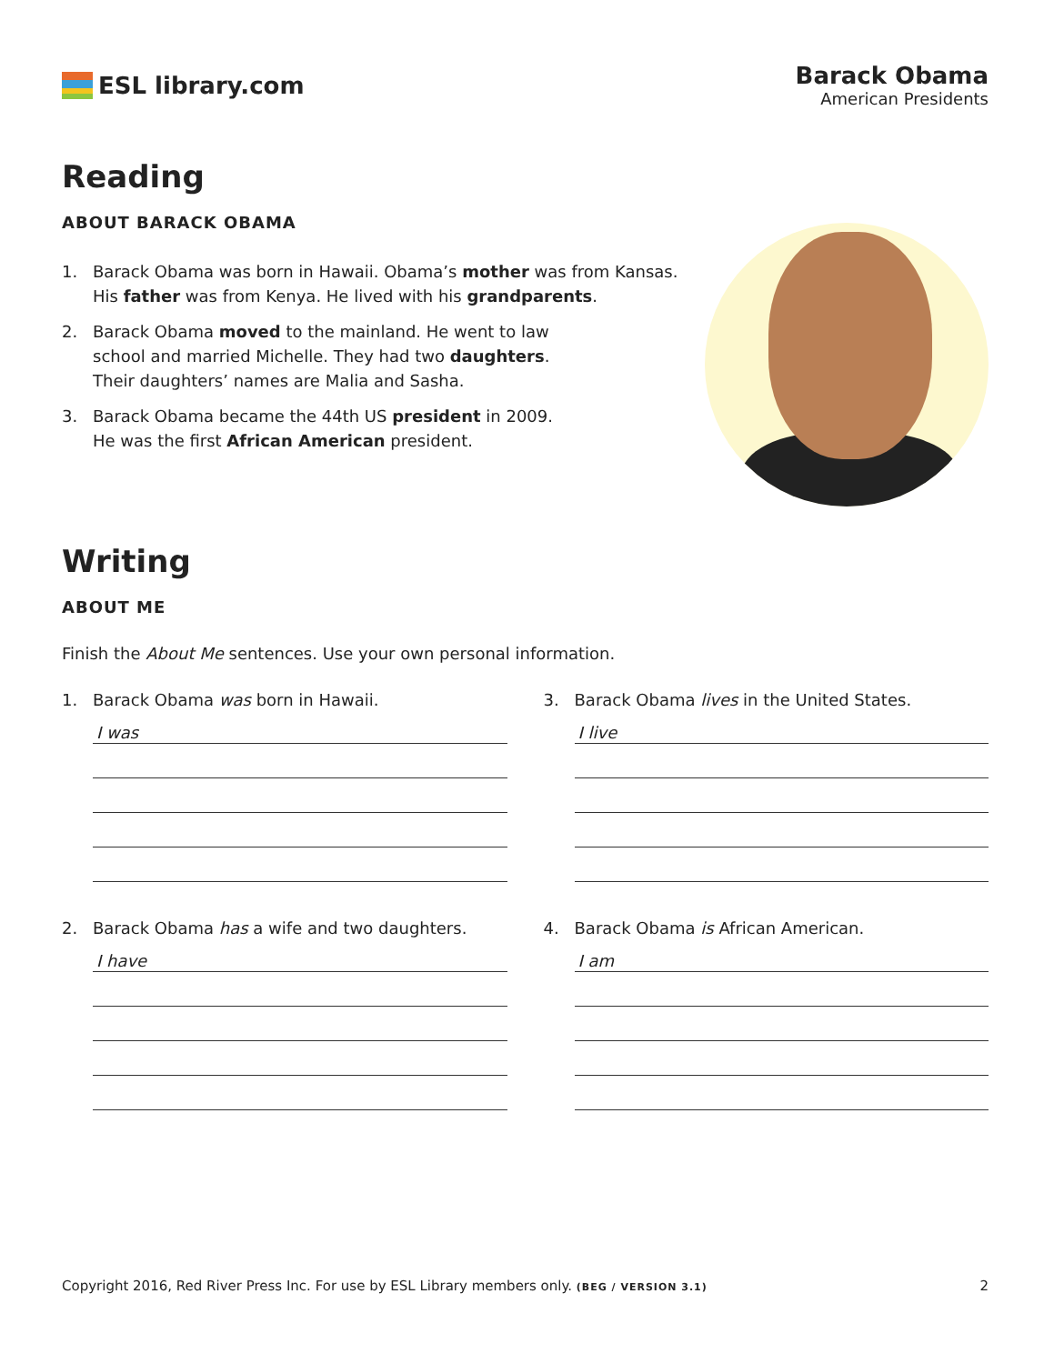ESL library.com Barack Obama
American Presidents
Reading
ABOUT BARACK OBAMA
1. Barack Obama was born in Hawaii. Obama’s mother was from Kansas.
His father was from Kenya. He lived with his grandparents.
2. Barack Obama moved to the mainland. He went to law
school and married Michelle. They had two daughters.
Their daughters’ names are Malia and Sasha.
3. Barack Obama became the 44th US president in 2009.
He was the first African American president.
Writing
ABOUT ME
Finish the About Me sentences. Use your own personal information.
1. Barack Obama was born in Hawaii.
I was
3. Barack Obama lives in the United States.
I live
2. Barack Obama has a wife and two daughters.
I have
4. Barack Obama is African American.
I am
Copyright 2016, Red River Press Inc. For use by ESL Library members only. (BEG / VERSION 3.1) 2